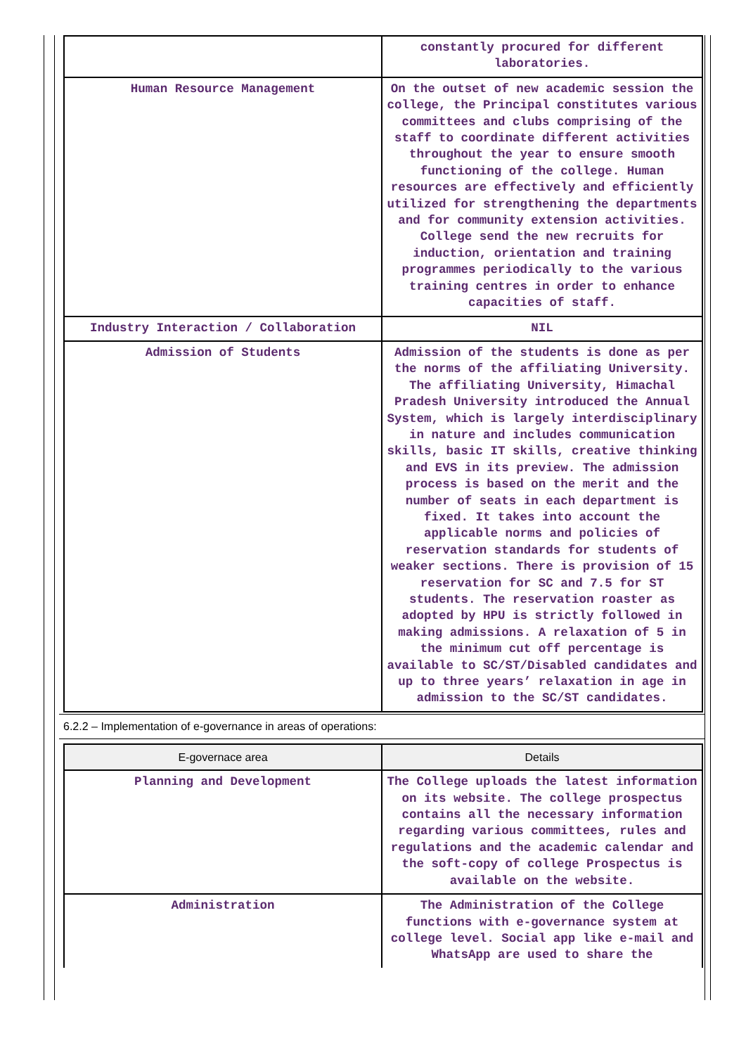| | constantly procured for different laboratories. |
| Human Resource Management | On the outset of new academic session the college, the Principal constitutes various committees and clubs comprising of the staff to coordinate different activities throughout the year to ensure smooth functioning of the college. Human resources are effectively and efficiently utilized for strengthening the departments and for community extension activities. College send the new recruits for induction, orientation and training programmes periodically to the various training centres in order to enhance capacities of staff. |
| Industry Interaction / Collaboration | NIL |
| Admission of Students | Admission of the students is done as per the norms of the affiliating University. The affiliating University, Himachal Pradesh University introduced the Annual System, which is largely interdisciplinary in nature and includes communication skills, basic IT skills, creative thinking and EVS in its preview. The admission process is based on the merit and the number of seats in each department is fixed. It takes into account the applicable norms and policies of reservation standards for students of weaker sections. There is provision of 15 reservation for SC and 7.5 for ST students. The reservation roaster as adopted by HPU is strictly followed in making admissions. A relaxation of 5 in the minimum cut off percentage is available to SC/ST/Disabled candidates and up to three years’ relaxation in age in admission to the SC/ST candidates. |
6.2.2 – Implementation of e-governance in areas of operations:
| E-governace area | Details |
| --- | --- |
| Planning and Development | The College uploads the latest information on its website. The college prospectus contains all the necessary information regarding various committees, rules and regulations and the academic calendar and the soft-copy of college Prospectus is available on the website. |
| Administration | The Administration of the College functions with e-governance system at college level. Social app like e-mail and WhatsApp are used to share the |